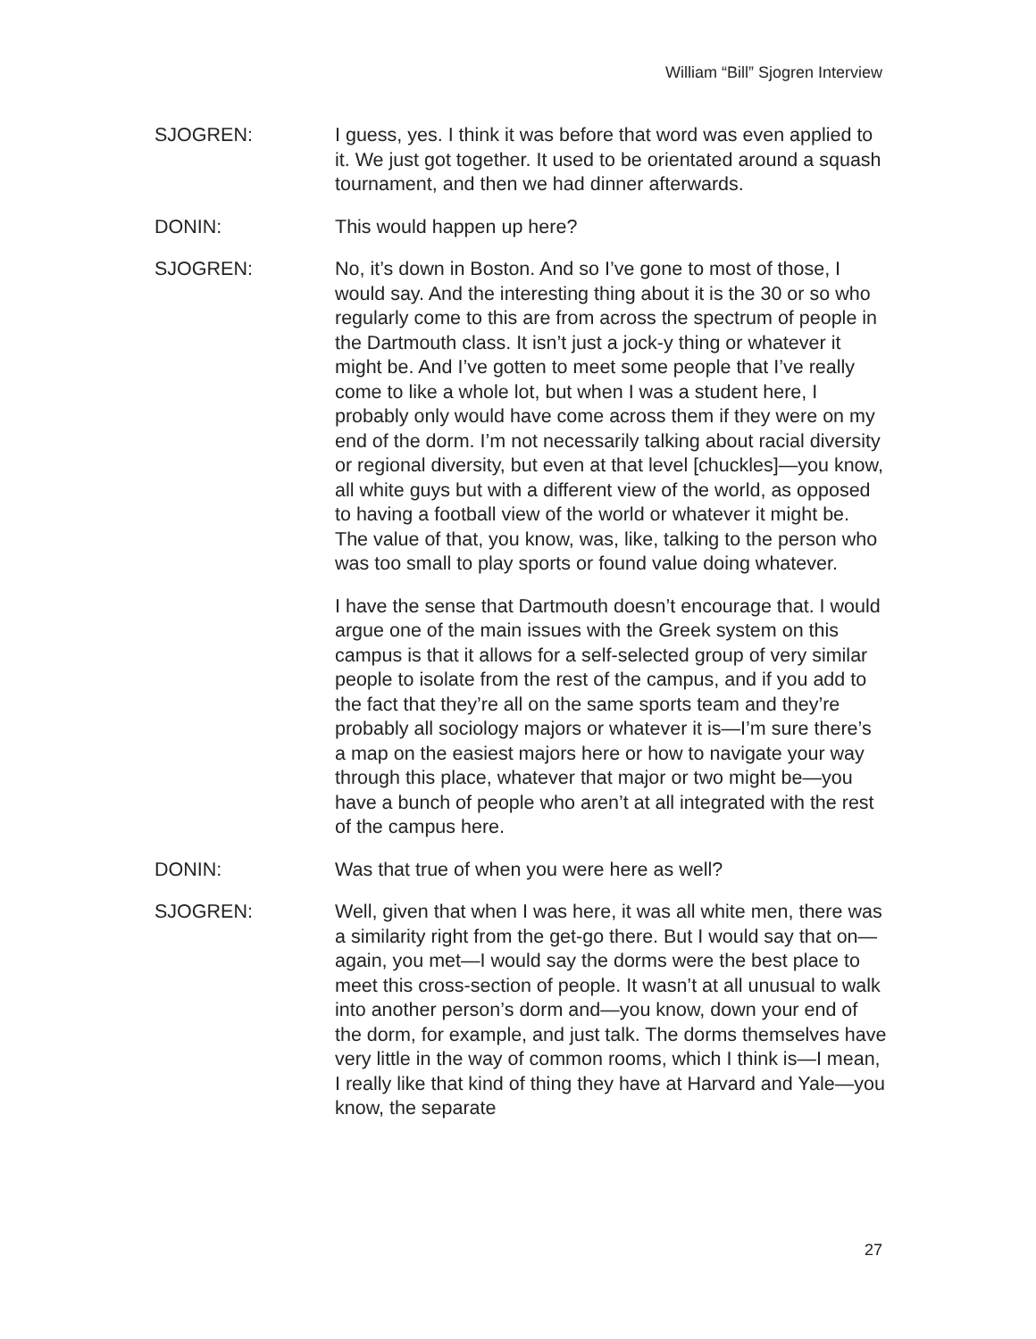William “Bill” Sjogren Interview
SJOGREN: I guess, yes. I think it was before that word was even applied to it. We just got together. It used to be orientated around a squash tournament, and then we had dinner afterwards.
DONIN: This would happen up here?
SJOGREN: No, it’s down in Boston. And so I’ve gone to most of those, I would say. And the interesting thing about it is the 30 or so who regularly come to this are from across the spectrum of people in the Dartmouth class. It isn’t just a jock-y thing or whatever it might be. And I’ve gotten to meet some people that I’ve really come to like a whole lot, but when I was a student here, I probably only would have come across them if they were on my end of the dorm. I’m not necessarily talking about racial diversity or regional diversity, but even at that level [chuckles]—you know, all white guys but with a different view of the world, as opposed to having a football view of the world or whatever it might be. The value of that, you know, was, like, talking to the person who was too small to play sports or found value doing whatever.
I have the sense that Dartmouth doesn’t encourage that. I would argue one of the main issues with the Greek system on this campus is that it allows for a self-selected group of very similar people to isolate from the rest of the campus, and if you add to the fact that they’re all on the same sports team and they’re probably all sociology majors or whatever it is—I’m sure there’s a map on the easiest majors here or how to navigate your way through this place, whatever that major or two might be—you have a bunch of people who aren’t at all integrated with the rest of the campus here.
DONIN: Was that true of when you were here as well?
SJOGREN: Well, given that when I was here, it was all white men, there was a similarity right from the get-go there. But I would say that on—again, you met—I would say the dorms were the best place to meet this cross-section of people. It wasn’t at all unusual to walk into another person’s dorm and—you know, down your end of the dorm, for example, and just talk. The dorms themselves have very little in the way of common rooms, which I think is—I mean, I really like that kind of thing they have at Harvard and Yale—you know, the separate
27